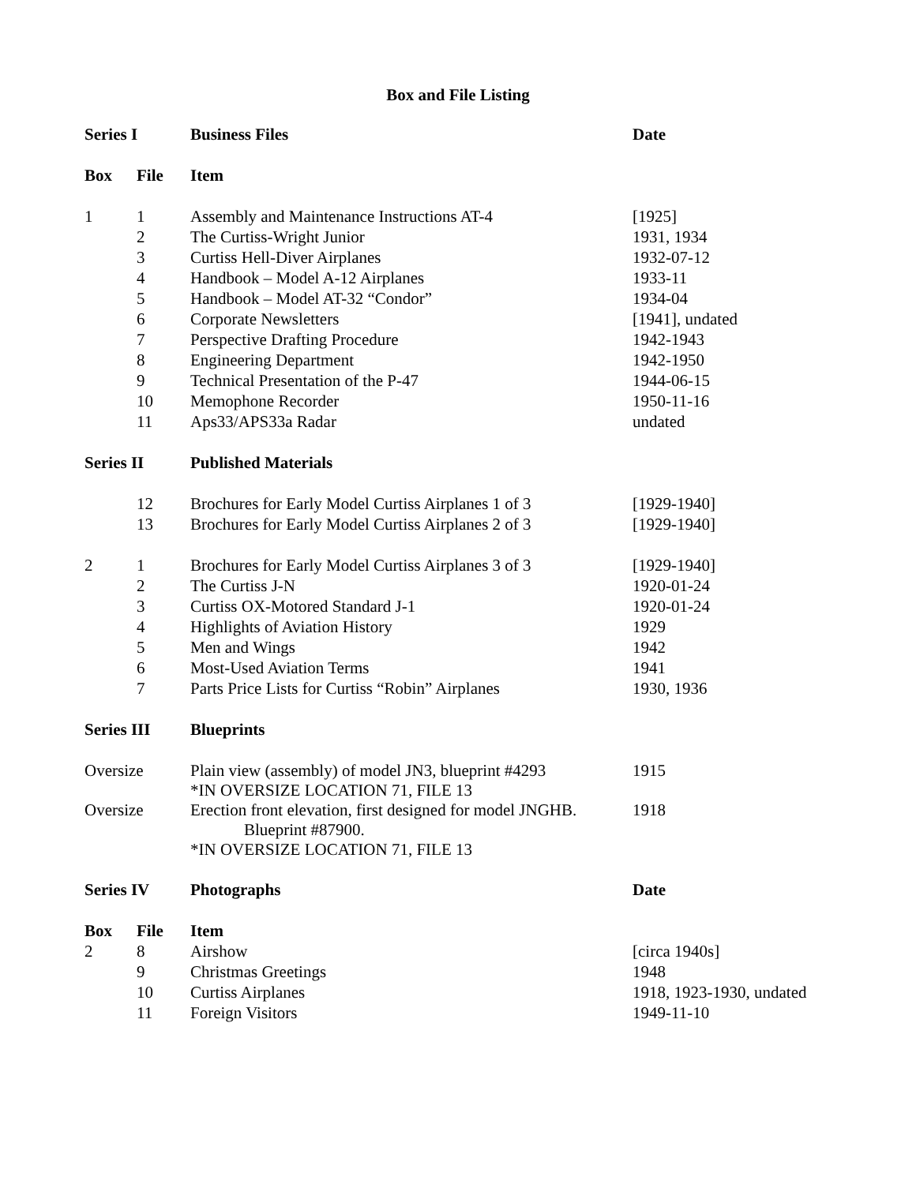Box and File Listing
| Series I | | Business Files | Date |
| --- | --- | --- | --- |
| Box | File | Item | |
| 1 | 1 | Assembly and Maintenance Instructions AT-4 | [1925] |
| | 2 | The Curtiss-Wright Junior | 1931, 1934 |
| | 3 | Curtiss Hell-Diver Airplanes | 1932-07-12 |
| | 4 | Handbook – Model A-12 Airplanes | 1933-11 |
| | 5 | Handbook – Model AT-32 “Condor” | 1934-04 |
| | 6 | Corporate Newsletters | [1941], undated |
| | 7 | Perspective Drafting Procedure | 1942-1943 |
| | 8 | Engineering Department | 1942-1950 |
| | 9 | Technical Presentation of the P-47 | 1944-06-15 |
| | 10 | Memophone Recorder | 1950-11-16 |
| | 11 | Aps33/APS33a Radar | undated |
| Series II | | Published Materials | |
| | 12 | Brochures for Early Model Curtiss Airplanes 1 of 3 | [1929-1940] |
| | 13 | Brochures for Early Model Curtiss Airplanes 2 of 3 | [1929-1940] |
| 2 | 1 | Brochures for Early Model Curtiss Airplanes 3 of 3 | [1929-1940] |
| | 2 | The Curtiss J-N | 1920-01-24 |
| | 3 | Curtiss OX-Motored Standard J-1 | 1920-01-24 |
| | 4 | Highlights of Aviation History | 1929 |
| | 5 | Men and Wings | 1942 |
| | 6 | Most-Used Aviation Terms | 1941 |
| | 7 | Parts Price Lists for Curtiss “Robin” Airplanes | 1930, 1936 |
| Series III | | Blueprints | |
| Oversize | | Plain view (assembly) of model JN3, blueprint #4293 *IN OVERSIZE LOCATION 71, FILE 13 | 1915 |
| Oversize | | Erection front elevation, first designed for model JNGHB. Blueprint #87900. *IN OVERSIZE LOCATION 71, FILE 13 | 1918 |
| Series IV | | Photographs | Date |
| Box | File | Item | |
| 2 | 8 | Airshow | [circa 1940s] |
| | 9 | Christmas Greetings | 1948 |
| | 10 | Curtiss Airplanes | 1918, 1923-1930, undated |
| | 11 | Foreign Visitors | 1949-11-10 |